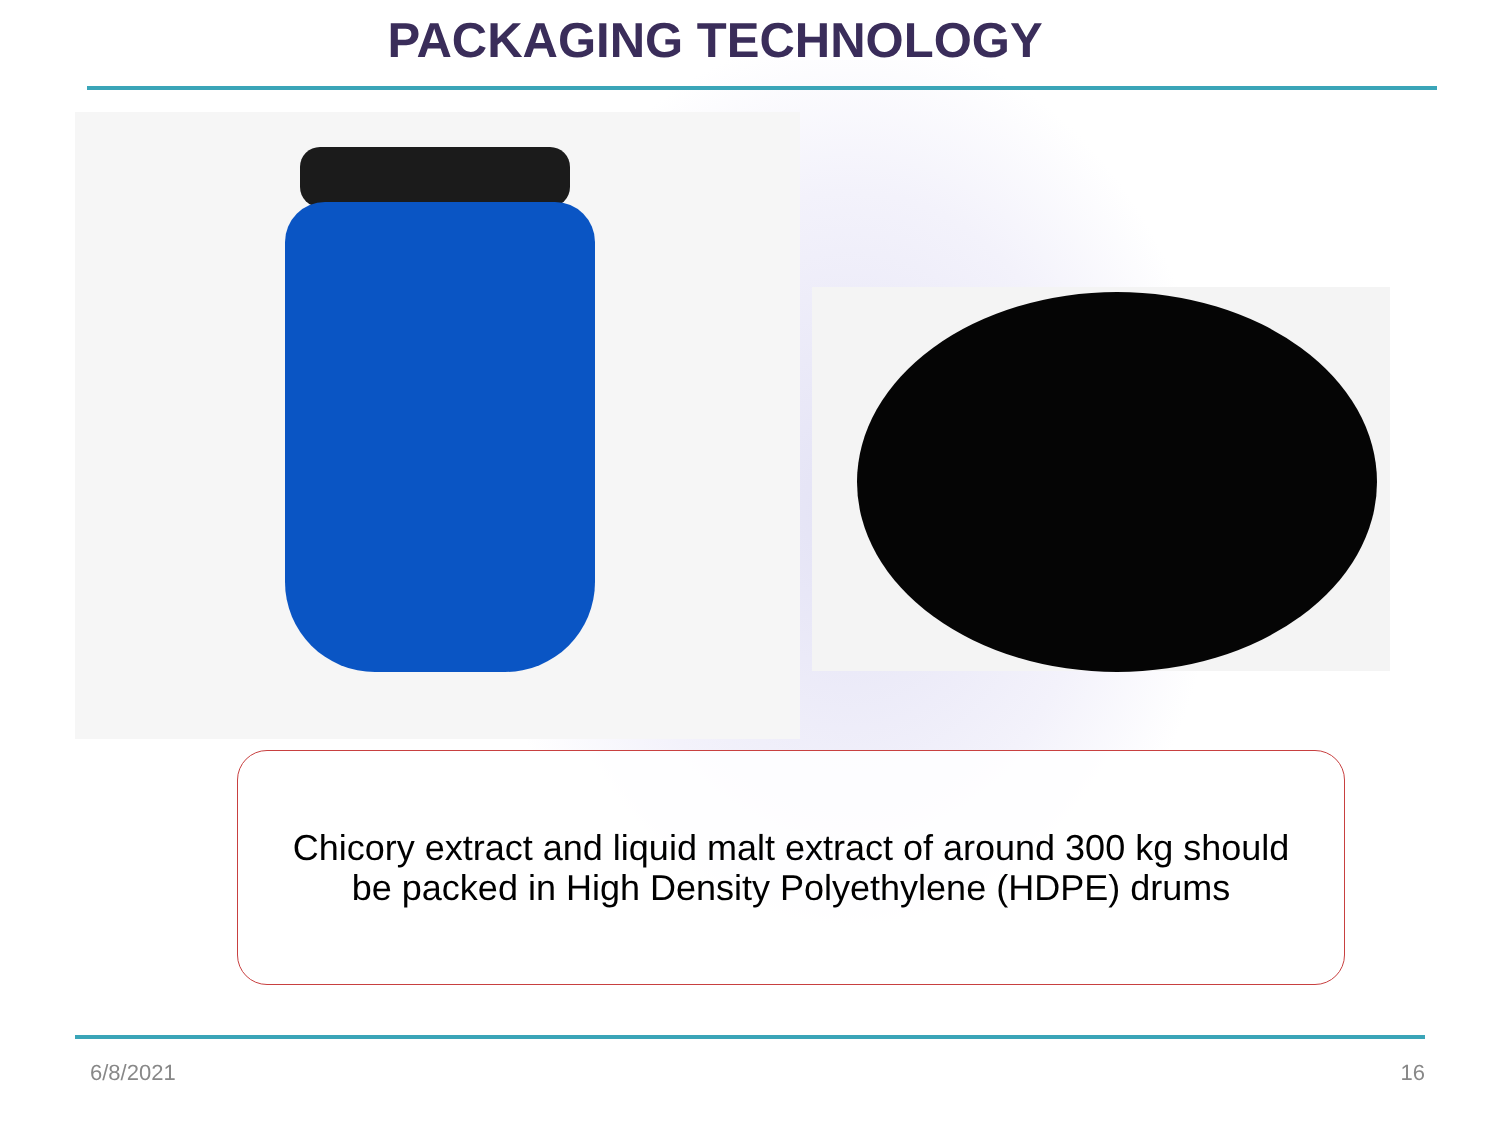PACKAGING TECHNOLOGY
Chicory extract and liquid malt extract of around 300 kg should
be packed in High Density Polyethylene (HDPE) drums
6/8/2021 16